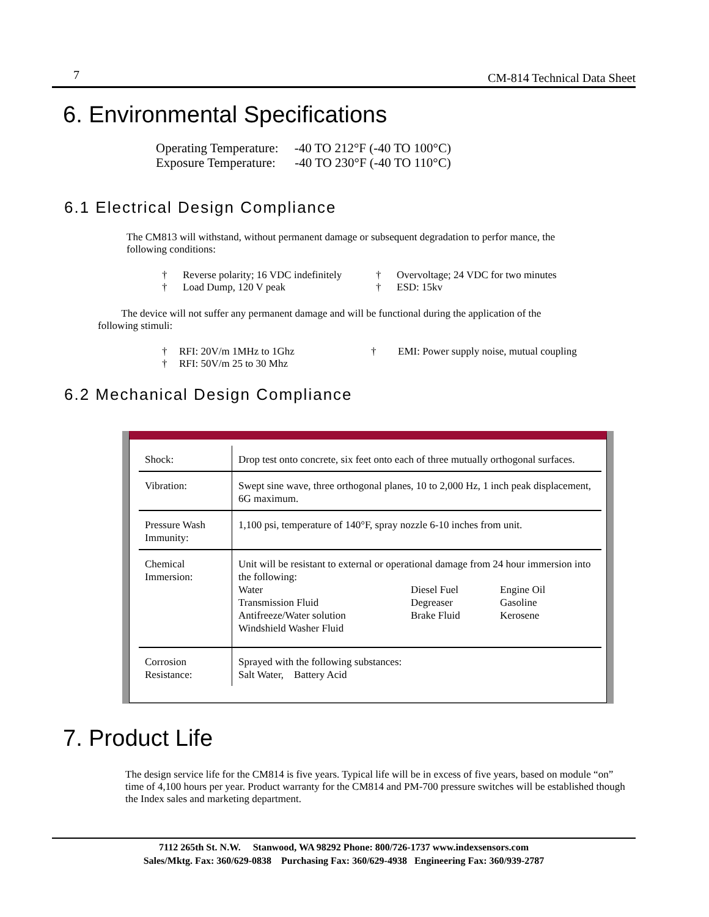7 CM-814 Technical Data Sheet
6. Environmental Specifications
Operating Temperature: -40 TO 212°F (-40 TO 100°C)
Exposure Temperature: -40 TO 230°F (-40 TO 110°C)
6.1 Electrical Design Compliance
The CM813 will withstand, without permanent damage or subsequent degradation to perfor mance, the following conditions:
† Reverse polarity; 16 VDC indefinitely
† Load Dump, 120 V peak
† Overvoltage; 24 VDC for two minutes
† ESD: 15kv
The device will not suffer any permanent damage and will be functional during the application of the following stimuli:
† RFI: 20V/m 1MHz to 1Ghz
† RFI: 50V/m 25 to 30 Mhz
† EMI: Power supply noise, mutual coupling
6.2 Mechanical Design Compliance
| Shock: | Drop test onto concrete, six feet onto each of three mutually orthogonal surfaces. |
| Vibration: | Swept sine wave, three orthogonal planes, 10 to 2,000 Hz, 1 inch peak displacement, 6G maximum. |
| Pressure Wash Immunity: | 1,100 psi, temperature of 140°F, spray nozzle 6-10 inches from unit. |
| Chemical Immersion: | Unit will be resistant to external or operational damage from 24 hour immersion into the following: Water Diesel Fuel Engine Oil Transmission Fluid Degreaser Gasoline Antifreeze/Water solution Brake Fluid Kerosene Windshield Washer Fluid |
| Corrosion Resistance: | Sprayed with the following substances: Salt Water, Battery Acid |
7. Product Life
The design service life for the CM814 is five years. Typical life will be in excess of five years, based on module “on” time of 4,100 hours per year. Product warranty for the CM814 and PM-700 pressure switches will be established though the Index sales and marketing department.
7112 265th St. N.W. Stanwood, WA 98292 Phone: 800/726-1737 www.indexsensors.com
Sales/Mktg. Fax: 360/629-0838 Purchasing Fax: 360/629-4938 Engineering Fax: 360/939-2787